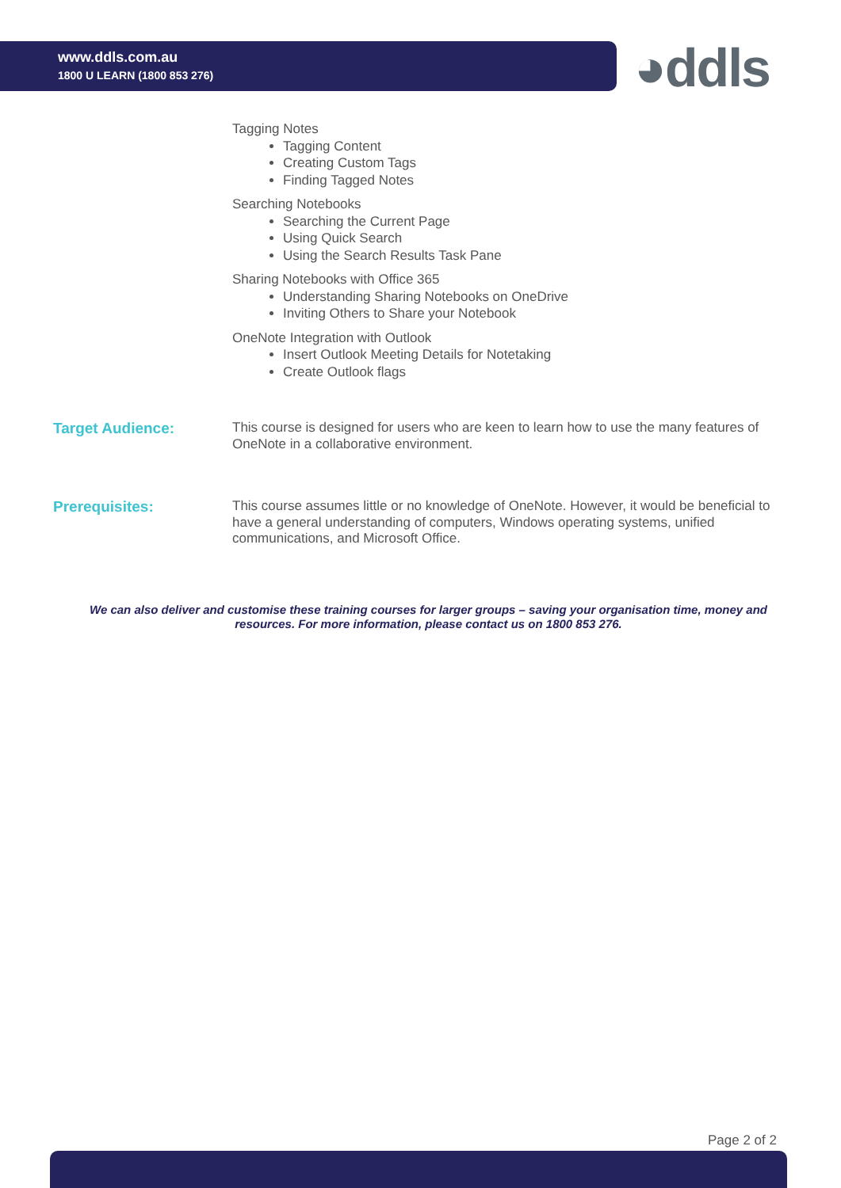www.ddls.com.au
1800 U LEARN (1800 853 276)
◕ddls
Tagging Notes
Tagging Content
Creating Custom Tags
Finding Tagged Notes
Searching Notebooks
Searching the Current Page
Using Quick Search
Using the Search Results Task Pane
Sharing Notebooks with Office 365
Understanding Sharing Notebooks on OneDrive
Inviting Others to Share your Notebook
OneNote Integration with Outlook
Insert Outlook Meeting Details for Notetaking
Create Outlook flags
Target Audience:
This course is designed for users who are keen to learn how to use the many features of OneNote in a collaborative environment.
Prerequisites:
This course assumes little or no knowledge of OneNote. However, it would be beneficial to have a general understanding of computers, Windows operating systems, unified communications, and Microsoft Office.
We can also deliver and customise these training courses for larger groups – saving your organisation time, money and resources. For more information, please contact us on 1800 853 276.
Page 2 of 2